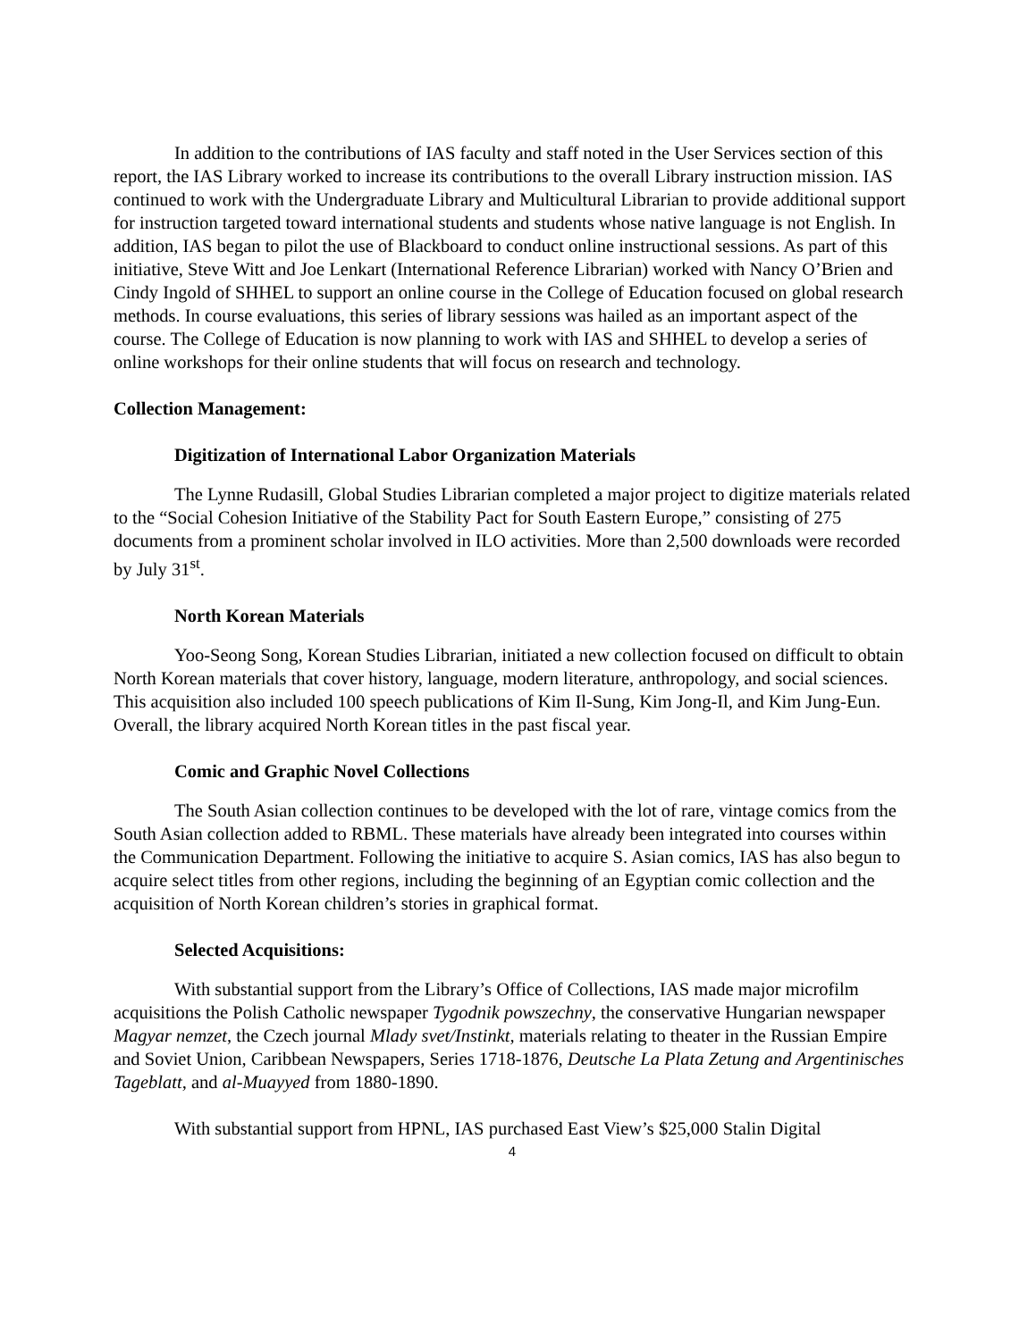In addition to the contributions of IAS faculty and staff noted in the User Services section of this report, the IAS Library worked to increase its contributions to the overall Library instruction mission. IAS continued to work with the Undergraduate Library and Multicultural Librarian to provide additional support for instruction targeted toward international students and students whose native language is not English. In addition, IAS began to pilot the use of Blackboard to conduct online instructional sessions. As part of this initiative, Steve Witt and Joe Lenkart (International Reference Librarian) worked with Nancy O’Brien and Cindy Ingold of SHHEL to support an online course in the College of Education focused on global research methods. In course evaluations, this series of library sessions was hailed as an important aspect of the course. The College of Education is now planning to work with IAS and SHHEL to develop a series of online workshops for their online students that will focus on research and technology.
Collection Management:
Digitization of International Labor Organization Materials
The Lynne Rudasill, Global Studies Librarian completed a major project to digitize materials related to the “Social Cohesion Initiative of the Stability Pact for South Eastern Europe,” consisting of 275 documents from a prominent scholar involved in ILO activities. More than 2,500 downloads were recorded by July 31<sup>st</sup>.
North Korean Materials
Yoo-Seong Song, Korean Studies Librarian, initiated a new collection focused on difficult to obtain North Korean materials that cover history, language, modern literature, anthropology, and social sciences. This acquisition also included 100 speech publications of Kim Il-Sung, Kim Jong-Il, and Kim Jung-Eun. Overall, the library acquired North Korean titles in the past fiscal year.
Comic and Graphic Novel Collections
The South Asian collection continues to be developed with the lot of rare, vintage comics from the South Asian collection added to RBML. These materials have already been integrated into courses within the Communication Department. Following the initiative to acquire S. Asian comics, IAS has also begun to acquire select titles from other regions, including the beginning of an Egyptian comic collection and the acquisition of North Korean children’s stories in graphical format.
Selected Acquisitions:
With substantial support from the Library’s Office of Collections, IAS made major microfilm acquisitions the Polish Catholic newspaper Tygodnik powszechny, the conservative Hungarian newspaper Magyar nemzet, the Czech journal Mlady svet/Instinkt, materials relating to theater in the Russian Empire and Soviet Union, Caribbean Newspapers, Series 1718-1876, Deutsche La Plata Zetung and Argentinisches Tageblatt, and al-Muayyed from 1880-1890.
With substantial support from HPNL, IAS purchased East View’s $25,000 Stalin Digital
4